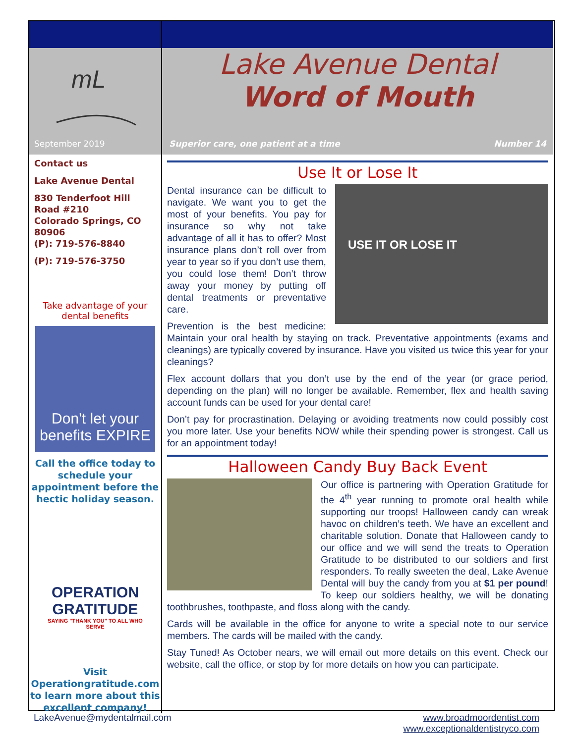mL
September 2019
Contact us
Lake Avenue Dental
830 Tenderfoot Hill Road #210
Colorado Springs, CO 80906
(P): 719-576-8840
(P): 719-576-3750
Take advantage of your dental benefits
Don't let your benefits EXPIRE
Call the office today to schedule your appointment before the hectic holiday season.
OPERATION GRATITUDE
SAYING "THANK YOU" TO ALL WHO SERVE
Visit Operationgratitude.com to learn more about this excellent company!
Lake Avenue Dental
Word of Mouth
Superior care, one patient at a time
Number 14
Use It or Lose It
USE IT OR LOSE IT
Dental insurance can be difficult to navigate. We want you to get the most of your benefits. You pay for insurance so why not take advantage of all it has to offer? Most insurance plans don’t roll over from year to year so if you don’t use them, you could lose them! Don’t throw away your money by putting off dental treatments or preventative care.
Prevention is the best medicine: Maintain your oral health by staying on track. Preventative appointments (exams and cleanings) are typically covered by insurance. Have you visited us twice this year for your cleanings?
Flex account dollars that you don’t use by the end of the year (or grace period, depending on the plan) will no longer be available. Remember, flex and health saving account funds can be used for your dental care!
Don’t pay for procrastination. Delaying or avoiding treatments now could possibly cost you more later. Use your benefits NOW while their spending power is strongest. Call us for an appointment today!
Halloween Candy Buy Back Event
Our office is partnering with Operation Gratitude for the 4<sup>th</sup> year running to promote oral health while supporting our troops! Halloween candy can wreak havoc on children’s teeth. We have an excellent and charitable solution. Donate that Halloween candy to our office and we will send the treats to Operation Gratitude to be distributed to our soldiers and first responders. To really sweeten the deal, Lake Avenue Dental will buy the candy from you at $1 per pound! To keep our soldiers healthy, we will be donating toothbrushes, toothpaste, and floss along with the candy.
Cards will be available in the office for anyone to write a special note to our service members. The cards will be mailed with the candy.
Stay Tuned! As October nears, we will email out more details on this event. Check our website, call the office, or stop by for more details on how you can participate.
LakeAvenue@mydentalmail.com www.broadmoordentist.com
www.exceptionaldentistryco.com